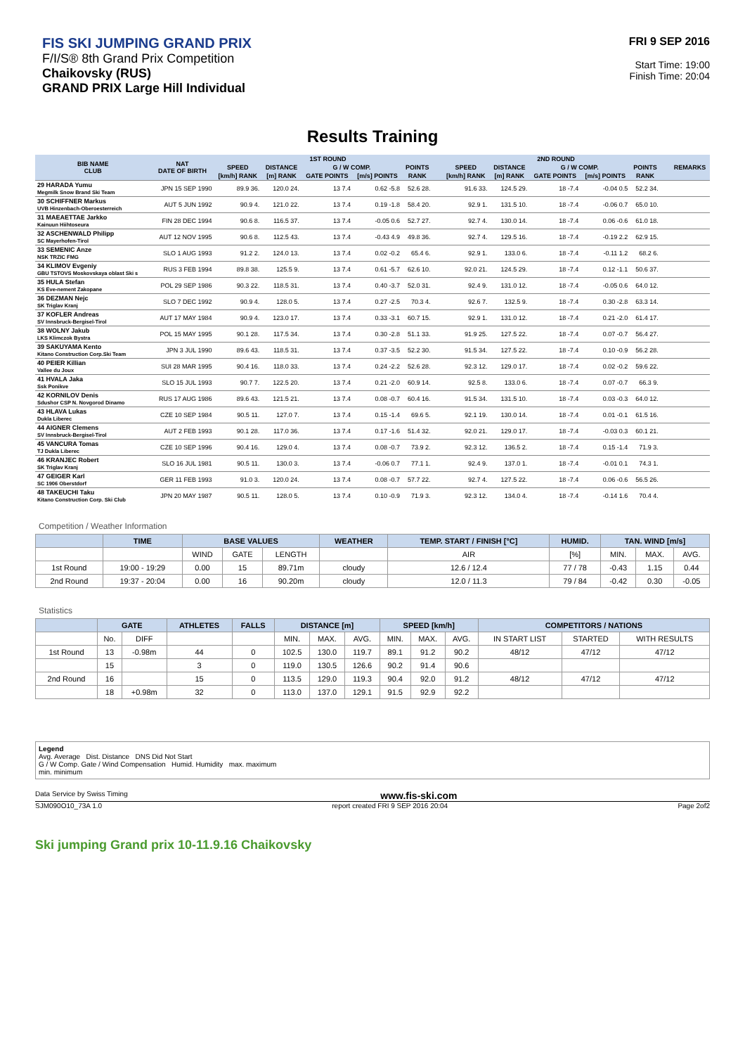FIS SKI JUMPING GRAND PRIX
F/I/S® 8th Grand Prix Competition
Chaikovsky (RUS)
GRAND PRIX Large Hill Individual
FRI 9 SEP 2016
Start Time: 19:00
Finish Time: 20:04
Results Training
| BIB NAME CLUB | NAT DATE OF BIRTH | 1ST ROUND | | | | | | | 2ND ROUND | | | | | | | REMARKS |
| --- | --- | --- | --- | --- | --- | --- | --- | --- | --- | --- | --- | --- | --- | --- | --- | --- |
| | | SPEED | DISTANCE | G / W COMP. | | POINTS | | | SPEED | DISTANCE | G / W COMP. | | POINTS | | | |
| | | [km/h] RANK | [m] RANK | GATE POINTS | [m/s] POINTS | RANK | | | [km/h] RANK | [m] RANK | GATE POINTS | [m/s] POINTS | RANK | | | |
| 29 HARADA Yumu Megmilk Snow Brand Ski Team | JPN 15 SEP 1990 | 89.9 36. | 120.0 24. | 13 7.4 | 0.62 -5.8 | 52.6 28. | | | 91.6 33. | 124.5 29. | 18 -7.4 | -0.04 0.5 | 52.2 34. | | | |
| 30 SCHIFFNER Markus UVB Hinzenbach-Oberoesterreich | AUT 5 JUN 1992 | 90.9 4. | 121.0 22. | 13 7.4 | 0.19 -1.8 | 58.4 20. | | | 92.9 1. | 131.5 10. | 18 -7.4 | -0.06 0.7 | 65.0 10. | | | |
| 31 MAEAETTAE Jarkko Kainuun Hiihtoseura | FIN 28 DEC 1994 | 90.6 8. | 116.5 37. | 13 7.4 | -0.05 0.6 | 52.7 27. | | | 92.7 4. | 130.0 14. | 18 -7.4 | 0.06 -0.6 | 61.0 18. | | | |
| 32 ASCHENWALD Philipp SC Mayerhofen-Tirol | AUT 12 NOV 1995 | 90.6 8. | 112.5 43. | 13 7.4 | -0.43 4.9 | 49.8 36. | | | 92.7 4. | 129.5 16. | 18 -7.4 | -0.19 2.2 | 62.9 15. | | | |
| 33 SEMENIC Anze NSK TRZIC FMG | SLO 1 AUG 1993 | 91.2 2. | 124.0 13. | 13 7.4 | 0.02 -0.2 | 65.4 6. | | | 92.9 1. | 133.0 6. | 18 -7.4 | -0.11 1.2 | 68.2 6. | | | |
| 34 KLIMOV Evgeniy GBU TSTOVS Moskovskaya oblast Ski s | RUS 3 FEB 1994 | 89.8 38. | 125.5 9. | 13 7.4 | 0.61 -5.7 | 62.6 10. | | | 92.0 21. | 124.5 29. | 18 -7.4 | 0.12 -1.1 | 50.6 37. | | | |
| 35 HULA Stefan KS Eve-nement Zakopane | POL 29 SEP 1986 | 90.3 22. | 118.5 31. | 13 7.4 | 0.40 -3.7 | 52.0 31. | | | 92.4 9. | 131.0 12. | 18 -7.4 | -0.05 0.6 | 64.0 12. | | | |
| 36 DEZMAN Nejc SK Triglav Kranj | SLO 7 DEC 1992 | 90.9 4. | 128.0 5. | 13 7.4 | 0.27 -2.5 | 70.3 4. | | | 92.6 7. | 132.5 9. | 18 -7.4 | 0.30 -2.8 | 63.3 14. | | | |
| 37 KOFLER Andreas SV Innsbruck-Bergisel-Tirol | AUT 17 MAY 1984 | 90.9 4. | 123.0 17. | 13 7.4 | 0.33 -3.1 | 60.7 15. | | | 92.9 1. | 131.0 12. | 18 -7.4 | 0.21 -2.0 | 61.4 17. | | | |
| 38 WOLNY Jakub LKS Klimczok Bystra | POL 15 MAY 1995 | 90.1 28. | 117.5 34. | 13 7.4 | 0.30 -2.8 | 51.1 33. | | | 91.9 25. | 127.5 22. | 18 -7.4 | 0.07 -0.7 | 56.4 27. | | | |
| 39 SAKUYAMA Kento Kitano Construction Corp.Ski Team | JPN 3 JUL 1990 | 89.6 43. | 118.5 31. | 13 7.4 | 0.37 -3.5 | 52.2 30. | | | 91.5 34. | 127.5 22. | 18 -7.4 | 0.10 -0.9 | 56.2 28. | | | |
| 40 PEIER Killian Vallee du Joux | SUI 28 MAR 1995 | 90.4 16. | 118.0 33. | 13 7.4 | 0.24 -2.2 | 52.6 28. | | | 92.3 12. | 129.0 17. | 18 -7.4 | 0.02 -0.2 | 59.6 22. | | | |
| 41 HVALA Jaka Ssk Ponikve | SLO 15 JUL 1993 | 90.7 7. | 122.5 20. | 13 7.4 | 0.21 -2.0 | 60.9 14. | | | 92.5 8. | 133.0 6. | 18 -7.4 | 0.07 -0.7 | 66.3 9. | | | |
| 42 KORNILOV Denis Sdushor CSP N. Novgorod Dinamo | RUS 17 AUG 1986 | 89.6 43. | 121.5 21. | 13 7.4 | 0.08 -0.7 | 60.4 16. | | | 91.5 34. | 131.5 10. | 18 -7.4 | 0.03 -0.3 | 64.0 12. | | | |
| 43 HLAVA Lukas Dukla Liberec | CZE 10 SEP 1984 | 90.5 11. | 127.0 7. | 13 7.4 | 0.15 -1.4 | 69.6 5. | | | 92.1 19. | 130.0 14. | 18 -7.4 | 0.01 -0.1 | 61.5 16. | | | |
| 44 AIGNER Clemens SV Innsbruck-Bergisel-Tirol | AUT 2 FEB 1993 | 90.1 28. | 117.0 36. | 13 7.4 | 0.17 -1.6 | 51.4 32. | | | 92.0 21. | 129.0 17. | 18 -7.4 | -0.03 0.3 | 60.1 21. | | | |
| 45 VANCURA Tomas TJ Dukla Liberec | CZE 10 SEP 1996 | 90.4 16. | 129.0 4. | 13 7.4 | 0.08 -0.7 | 73.9 2. | | | 92.3 12. | 136.5 2. | 18 -7.4 | 0.15 -1.4 | 71.9 3. | | | |
| 46 KRANJEC Robert SK Triglav Kranj | SLO 16 JUL 1981 | 90.5 11. | 130.0 3. | 13 7.4 | -0.06 0.7 | 77.1 1. | | | 92.4 9. | 137.0 1. | 18 -7.4 | -0.01 0.1 | 74.3 1. | | | |
| 47 GEIGER Karl SC 1906 Oberstdorf | GER 11 FEB 1993 | 91.0 3. | 120.0 24. | 13 7.4 | 0.08 -0.7 | 57.7 22. | | | 92.7 4. | 127.5 22. | 18 -7.4 | 0.06 -0.6 | 56.5 26. | | | |
| 48 TAKEUCHI Taku Kitano Construction Corp. Ski Club | JPN 20 MAY 1987 | 90.5 11. | 128.0 5. | 13 7.4 | 0.10 -0.9 | 71.9 3. | | | 92.3 12. | 134.0 4. | 18 -7.4 | -0.14 1.6 | 70.4 4. | | | |
Competition / Weather Information
| | TIME | BASE VALUES | | | WEATHER | TEMP. START / FINISH [°C] | HUMID. | TAN. WIND [m/s] | | |
| --- | --- | --- | --- | --- | --- | --- | --- | --- | --- | --- |
| | | WIND | GATE | LENGTH | | AIR | [%] | MIN. | MAX. | AVG. |
| 1st Round | 19:00 - 19:29 | 0.00 | 15 | 89.71m | cloudy | 12.6 / 12.4 | 77 / 78 | -0.43 | 1.15 | 0.44 |
| 2nd Round | 19:37 - 20:04 | 0.00 | 16 | 90.20m | cloudy | 12.0 / 11.3 | 79 / 84 | -0.42 | 0.30 | -0.05 |
Statistics
| | GATE | | ATHLETES | FALLS | DISTANCE [m] | | | SPEED [km/h] | | | COMPETITORS / NATIONS | | |
| --- | --- | --- | --- | --- | --- | --- | --- | --- | --- | --- | --- | --- | --- |
| | No. | DIFF | | | MIN. | MAX. | AVG. | MIN. | MAX. | AVG. | IN START LIST | STARTED | WITH RESULTS |
| 1st Round | 13 | -0.98m | 44 | 0 | 102.5 | 130.0 | 119.7 | 89.1 | 91.2 | 90.2 | 48/12 | 47/12 | 47/12 |
| | 15 | | 3 | 0 | 119.0 | 130.5 | 126.6 | 90.2 | 91.4 | 90.6 | | | |
| 2nd Round | 16 | | 15 | 0 | 113.5 | 129.0 | 119.3 | 90.4 | 92.0 | 91.2 | 48/12 | 47/12 | 47/12 |
| | 18 | +0.98m | 32 | 0 | 113.0 | 137.0 | 129.1 | 91.5 | 92.9 | 92.2 | | | |
Legend
Avg. Average Dist. Distance DNS Did Not Start
G / W Comp. Gate / Wind Compensation Humid. Humidity max. maximum
min. minimum
Data Service by Swiss Timing www.fis-ski.com
SJM090O10_73A 1.0 report created FRI 9 SEP 2016 20:04 Page 2of2
Ski jumping Grand prix 10-11.9.16 Chaikovsky